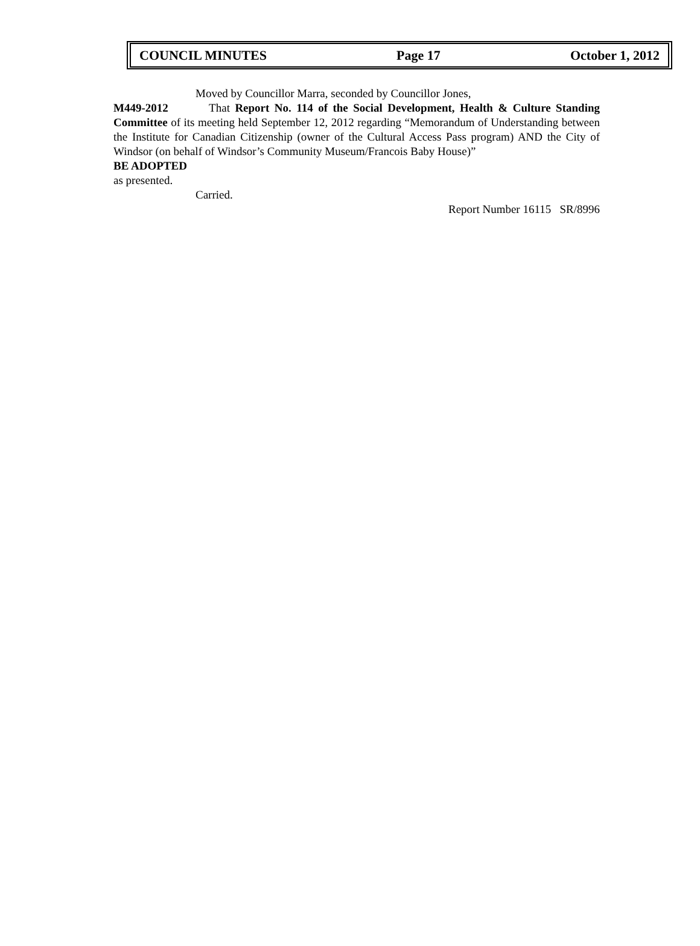COUNCIL MINUTES Page 17 October 1, 2012
Moved by Councillor Marra, seconded by Councillor Jones,
M449-2012 That Report No. 114 of the Social Development, Health & Culture Standing Committee of its meeting held September 12, 2012 regarding “Memorandum of Understanding between the Institute for Canadian Citizenship (owner of the Cultural Access Pass program) AND the City of Windsor (on behalf of Windsor’s Community Museum/Francois Baby House)”
BE ADOPTED
as presented.
Carried.
Report Number 16115 SR/8996